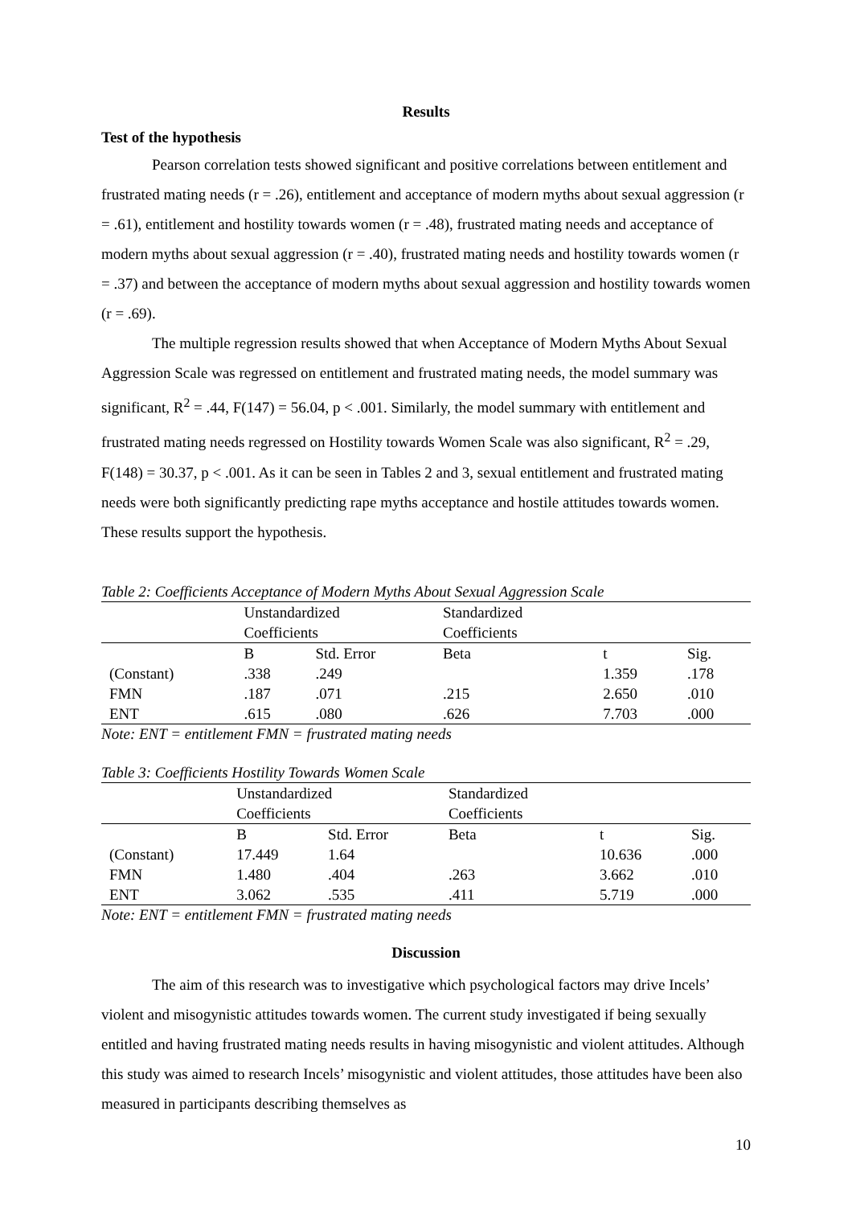Results
Test of the hypothesis
Pearson correlation tests showed significant and positive correlations between entitlement and frustrated mating needs (r = .26), entitlement and acceptance of modern myths about sexual aggression (r = .61), entitlement and hostility towards women (r = .48), frustrated mating needs and acceptance of modern myths about sexual aggression (r = .40), frustrated mating needs and hostility towards women (r = .37) and between the acceptance of modern myths about sexual aggression and hostility towards women (r = .69).
The multiple regression results showed that when Acceptance of Modern Myths About Sexual Aggression Scale was regressed on entitlement and frustrated mating needs, the model summary was significant, R<sup>2</sup> = .44, F(147) = 56.04, p < .001. Similarly, the model summary with entitlement and frustrated mating needs regressed on Hostility towards Women Scale was also significant, R<sup>2</sup> = .29, F(148) = 30.37, p < .001. As it can be seen in Tables 2 and 3, sexual entitlement and frustrated mating needs were both significantly predicting rape myths acceptance and hostile attitudes towards women. These results support the hypothesis.
Table 2: Coefficients Acceptance of Modern Myths About Sexual Aggression Scale
| | Unstandardized Coefficients | | Standardized Coefficients | | |
| --- | --- | --- | --- | --- | --- |
| | B | Std. Error | Beta | t | Sig. |
| (Constant) | .338 | .249 | | 1.359 | .178 |
| FMN | .187 | .071 | .215 | 2.650 | .010 |
| ENT | .615 | .080 | .626 | 7.703 | .000 |
Note: ENT = entitlement FMN = frustrated mating needs
Table 3: Coefficients Hostility Towards Women Scale
| | Unstandardized Coefficients | | Standardized Coefficients | | |
| --- | --- | --- | --- | --- | --- |
| | B | Std. Error | Beta | t | Sig. |
| (Constant) | 17.449 | 1.64 | | 10.636 | .000 |
| FMN | 1.480 | .404 | .263 | 3.662 | .010 |
| ENT | 3.062 | .535 | .411 | 5.719 | .000 |
Note: ENT = entitlement FMN = frustrated mating needs
Discussion
The aim of this research was to investigative which psychological factors may drive Incels’ violent and misogynistic attitudes towards women. The current study investigated if being sexually entitled and having frustrated mating needs results in having misogynistic and violent attitudes. Although this study was aimed to research Incels’ misogynistic and violent attitudes, those attitudes have been also measured in participants describing themselves as
10